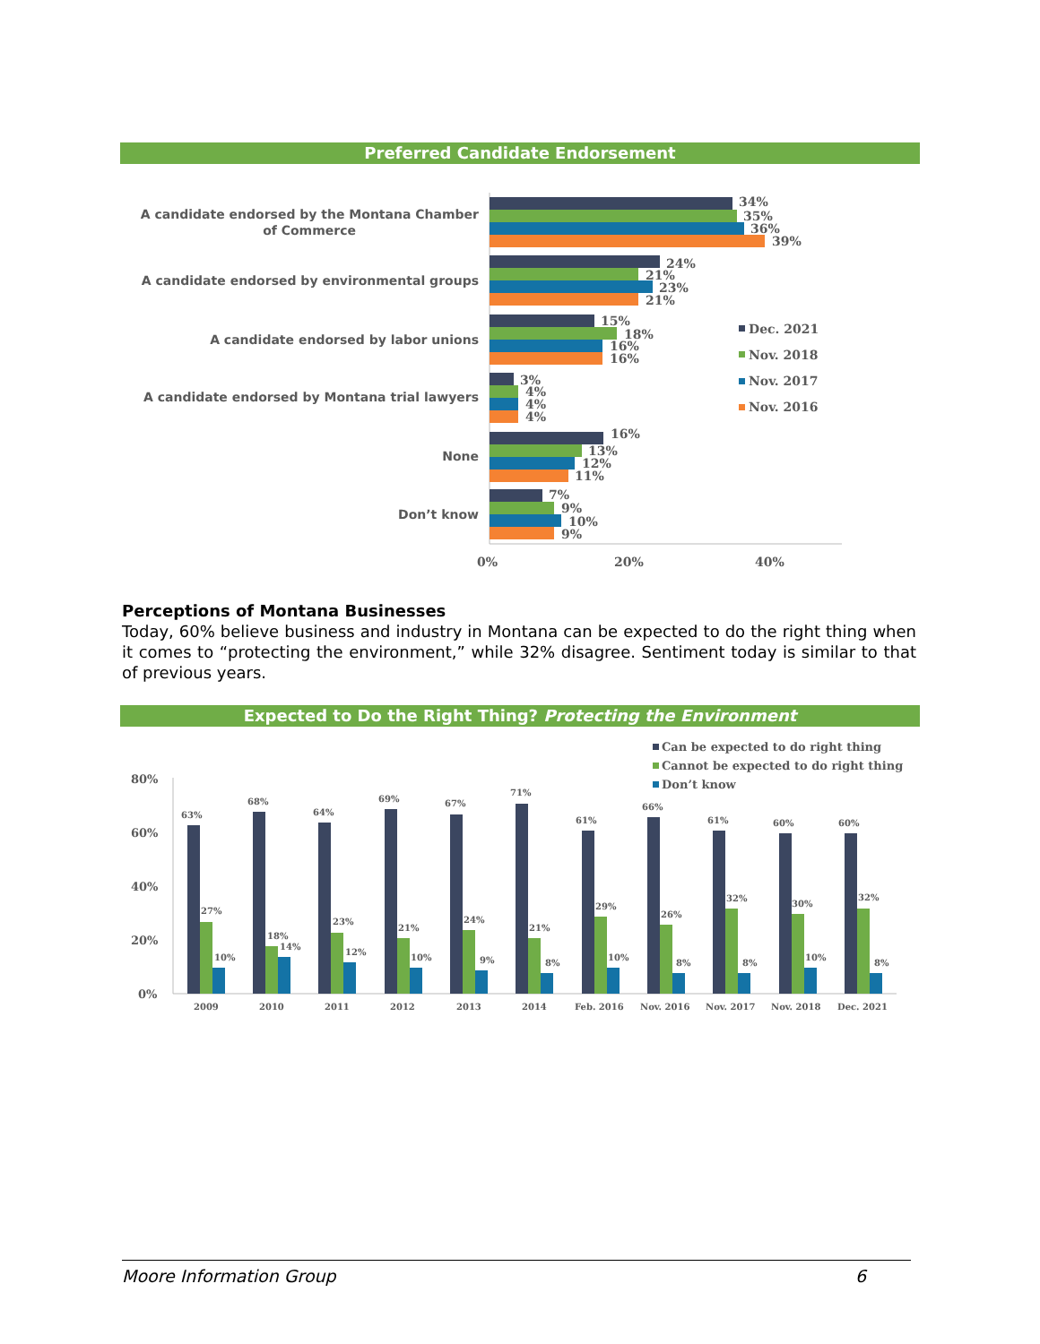Preferred Candidate Endorsement
A candidate endorsed by the Montana Chamber
of Commerce
A candidate endorsed by environmental groups
A candidate endorsed by labor unions
A candidate endorsed by Montana trial lawyers
None
Don’t know
34%
35%
36%
39%
24%
21%
23%
21%
15%
18%
16%
16%
3%
4%
4%
4%
16%
13%
12%
11%
7%
9%
10%
9%
0%
20%
40%
Dec. 2021
Nov. 2018
Nov. 2017
Nov. 2016
Perceptions of Montana Businesses
Today, 60% believe business and industry in Montana can be expected to do the right thing when it comes to “protecting the environment,” while 32% disagree. Sentiment today is similar to that of previous years.
Expected to Do the Right Thing? Protecting the Environment
Can be expected to do right thing
Cannot be expected to do right thing
Don’t know
80%
60%
40%
20%
0%
63%
27%
10%
2009
68%
18%
14%
2010
64%
23%
12%
2011
69%
21%
10%
2012
67%
24%
9%
2013
71%
21%
8%
2014
61%
29%
10%
Feb. 2016
66%
26%
8%
Nov. 2016
61%
32%
8%
Nov. 2017
60%
30%
10%
Nov. 2018
60%
32%
8%
Dec. 2021
Moore Information Group 6